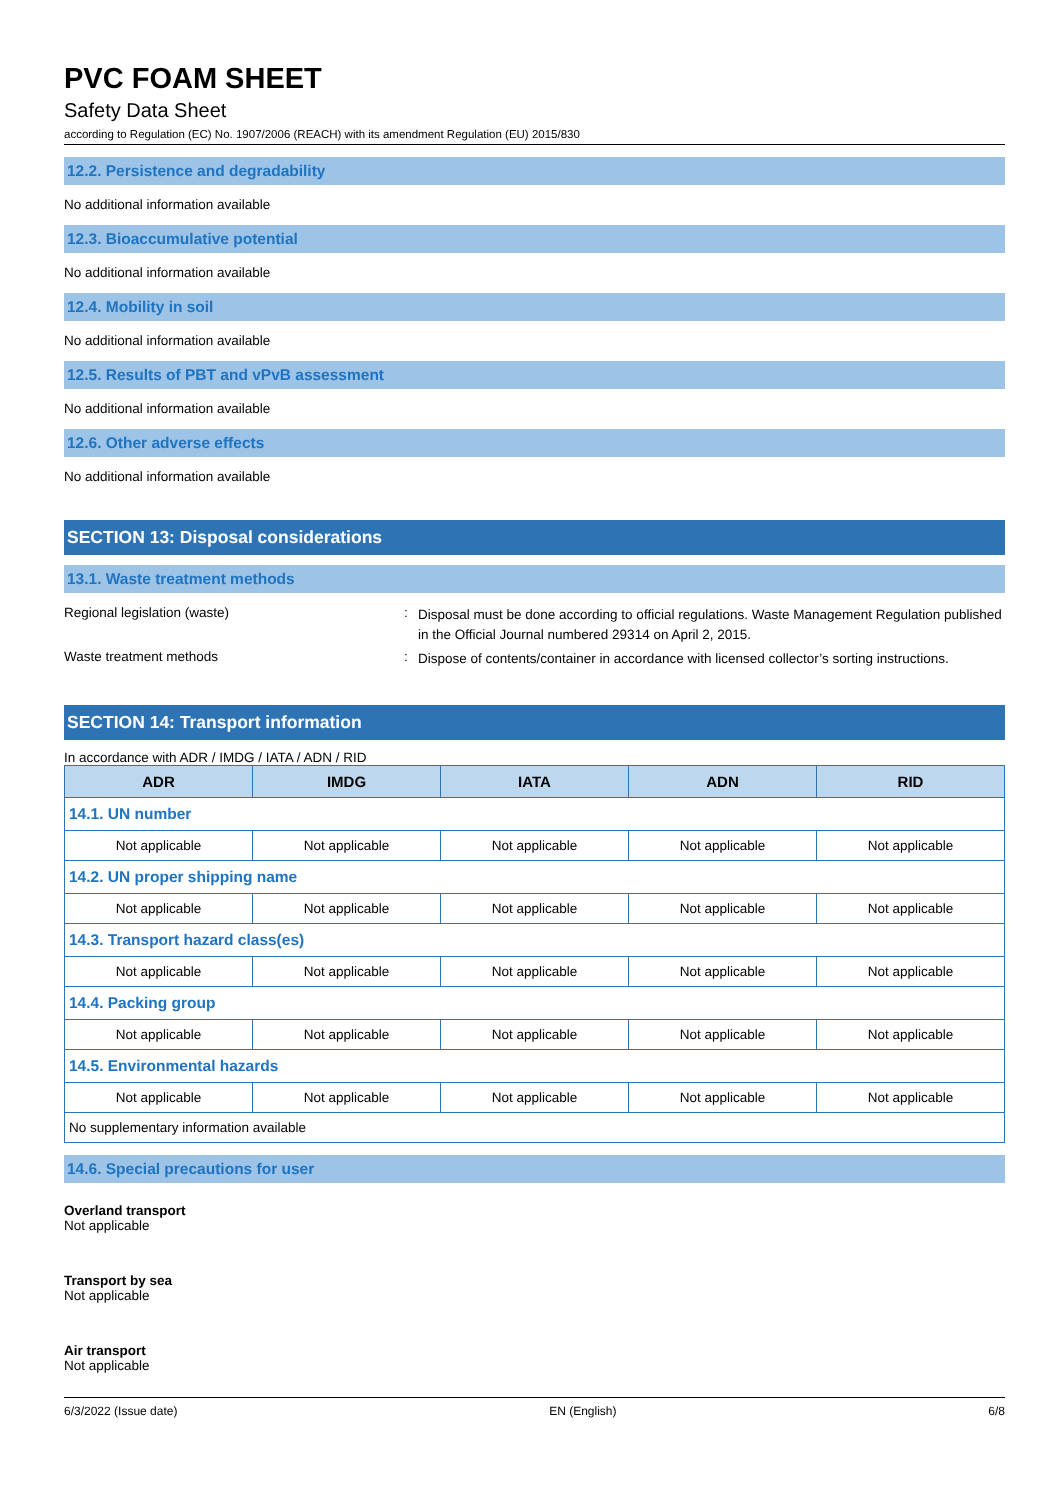PVC FOAM SHEET
Safety Data Sheet
according to Regulation (EC) No. 1907/2006 (REACH) with its amendment Regulation (EU) 2015/830
12.2. Persistence and degradability
No additional information available
12.3. Bioaccumulative potential
No additional information available
12.4. Mobility in soil
No additional information available
12.5. Results of PBT and vPvB assessment
No additional information available
12.6. Other adverse effects
No additional information available
SECTION 13: Disposal considerations
13.1. Waste treatment methods
Regional legislation (waste) :
Disposal must be done according to official regulations. Waste Management Regulation published in the Official Journal numbered 29314 on April 2, 2015.
Waste treatment methods :
Dispose of contents/container in accordance with licensed collector’s sorting instructions.
SECTION 14: Transport information
In accordance with ADR / IMDG / IATA / ADN / RID
| ADR | IMDG | IATA | ADN | RID |
| --- | --- | --- | --- | --- |
| 14.1. UN number | | | | |
| Not applicable | Not applicable | Not applicable | Not applicable | Not applicable |
| 14.2. UN proper shipping name | | | | |
| Not applicable | Not applicable | Not applicable | Not applicable | Not applicable |
| 14.3. Transport hazard class(es) | | | | |
| Not applicable | Not applicable | Not applicable | Not applicable | Not applicable |
| 14.4. Packing group | | | | |
| Not applicable | Not applicable | Not applicable | Not applicable | Not applicable |
| 14.5. Environmental hazards | | | | |
| Not applicable | Not applicable | Not applicable | Not applicable | Not applicable |
| No supplementary information available | | | | |
14.6. Special precautions for user
Overland transport
Not applicable
Transport by sea
Not applicable
Air transport
Not applicable
6/3/2022 (Issue date) EN (English) 6/8